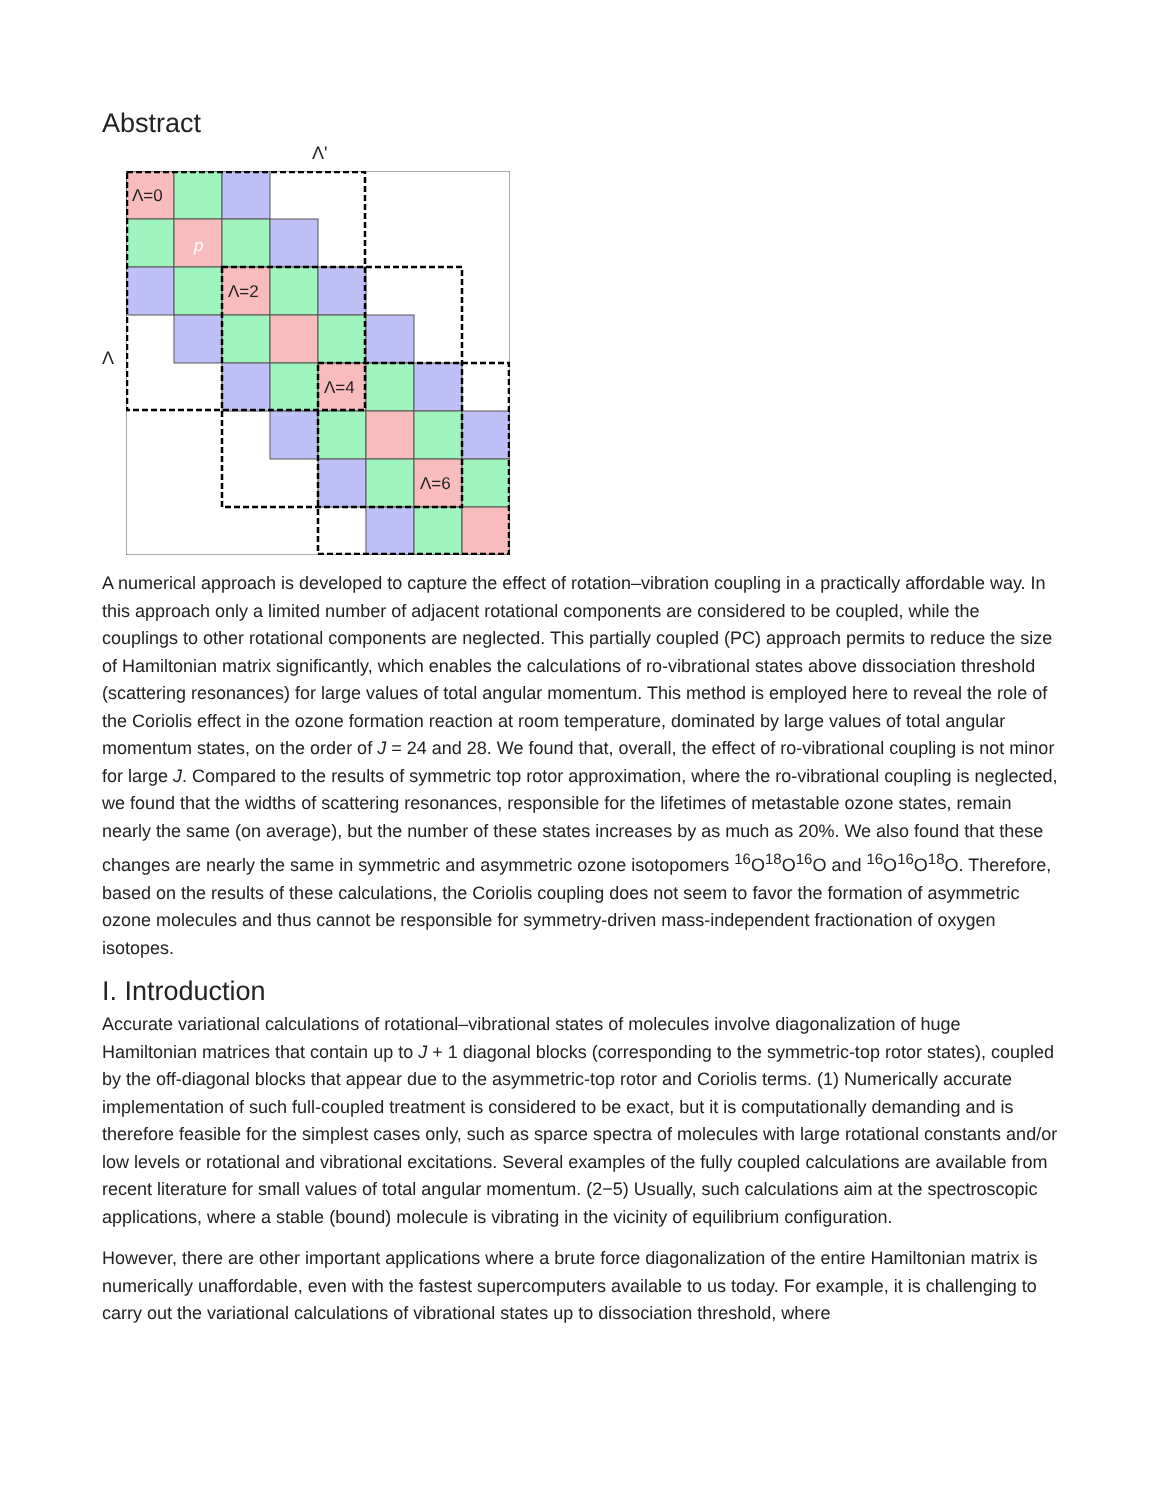Abstract
Λ'
Λ
Λ=0
Λ=2
Λ=4
Λ=6
p
A numerical approach is developed to capture the effect of rotation–vibration coupling in a practically affordable way. In this approach only a limited number of adjacent rotational components are considered to be coupled, while the couplings to other rotational components are neglected. This partially coupled (PC) approach permits to reduce the size of Hamiltonian matrix significantly, which enables the calculations of ro-vibrational states above dissociation threshold (scattering resonances) for large values of total angular momentum. This method is employed here to reveal the role of the Coriolis effect in the ozone formation reaction at room temperature, dominated by large values of total angular momentum states, on the order of J = 24 and 28. We found that, overall, the effect of ro-vibrational coupling is not minor for large J. Compared to the results of symmetric top rotor approximation, where the ro-vibrational coupling is neglected, we found that the widths of scattering resonances, responsible for the lifetimes of metastable ozone states, remain nearly the same (on average), but the number of these states increases by as much as 20%. We also found that these changes are nearly the same in symmetric and asymmetric ozone isotopomers <sup>16</sup>O<sup>18</sup>O<sup>16</sup>O and <sup>16</sup>O<sup>16</sup>O<sup>18</sup>O. Therefore, based on the results of these calculations, the Coriolis coupling does not seem to favor the formation of asymmetric ozone molecules and thus cannot be responsible for symmetry-driven mass-independent fractionation of oxygen isotopes.
I. Introduction
Accurate variational calculations of rotational–vibrational states of molecules involve diagonalization of huge Hamiltonian matrices that contain up to J + 1 diagonal blocks (corresponding to the symmetric-top rotor states), coupled by the off-diagonal blocks that appear due to the asymmetric-top rotor and Coriolis terms. (1) Numerically accurate implementation of such full-coupled treatment is considered to be exact, but it is computationally demanding and is therefore feasible for the simplest cases only, such as sparce spectra of molecules with large rotational constants and/or low levels or rotational and vibrational excitations. Several examples of the fully coupled calculations are available from recent literature for small values of total angular momentum. (2−5) Usually, such calculations aim at the spectroscopic applications, where a stable (bound) molecule is vibrating in the vicinity of equilibrium configuration.
However, there are other important applications where a brute force diagonalization of the entire Hamiltonian matrix is numerically unaffordable, even with the fastest supercomputers available to us today. For example, it is challenging to carry out the variational calculations of vibrational states up to dissociation threshold, where